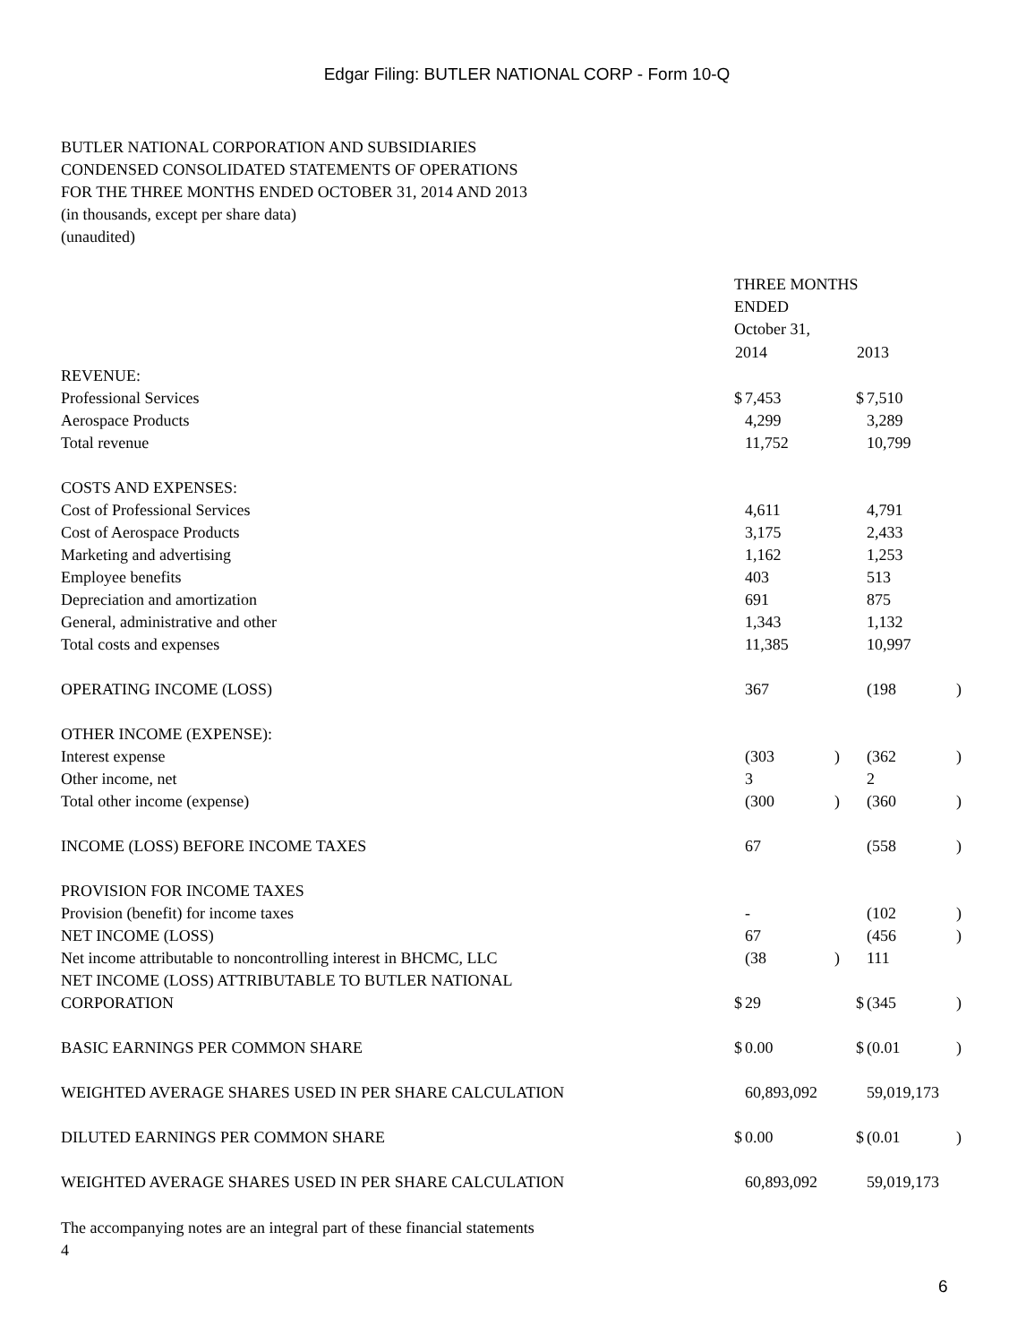Edgar Filing: BUTLER NATIONAL CORP - Form 10-Q
BUTLER NATIONAL CORPORATION AND SUBSIDIARIES
CONDENSED CONSOLIDATED STATEMENTS OF OPERATIONS
FOR THE THREE MONTHS ENDED OCTOBER 31, 2014 AND 2013
(in thousands, except per share data)
(unaudited)
| | THREE MONTHS ENDED October 31, | | | | | |
| | 2014 | | | 2013 | | |
| REVENUE: | | | | | | |
| Professional Services | $ | 7,453 | | $ | 7,510 | |
| Aerospace Products | | 4,299 | | | 3,289 | |
| Total revenue | | 11,752 | | | 10,799 | |
| COSTS AND EXPENSES: | | | | | | |
| Cost of Professional Services | | 4,611 | | | 4,791 | |
| Cost of Aerospace Products | | 3,175 | | | 2,433 | |
| Marketing and advertising | | 1,162 | | | 1,253 | |
| Employee benefits | | 403 | | | 513 | |
| Depreciation and amortization | | 691 | | | 875 | |
| General, administrative and other | | 1,343 | | | 1,132 | |
| Total costs and expenses | | 11,385 | | | 10,997 | |
| OPERATING INCOME (LOSS) | | 367 | | | (198 | ) |
| OTHER INCOME (EXPENSE): | | | | | | |
| Interest expense | | (303 | ) | | (362 | ) |
| Other income, net | | 3 | | | 2 | |
| Total other income (expense) | | (300 | ) | | (360 | ) |
| INCOME (LOSS) BEFORE INCOME TAXES | | 67 | | | (558 | ) |
| PROVISION FOR INCOME TAXES | | | | | | |
| Provision (benefit) for income taxes | | - | | | (102 | ) |
| NET INCOME (LOSS) | | 67 | | | (456 | ) |
| Net income attributable to noncontrolling interest in BHCMC, LLC | | (38 | ) | | 111 | |
| NET INCOME (LOSS) ATTRIBUTABLE TO BUTLER NATIONAL CORPORATION | $ | 29 | | $ | (345 | ) |
| BASIC EARNINGS PER COMMON SHARE | $ | 0.00 | | $ | (0.01 | ) |
| WEIGHTED AVERAGE SHARES USED IN PER SHARE CALCULATION | | 60,893,092 | | | 59,019,173 | |
| DILUTED EARNINGS PER COMMON SHARE | $ | 0.00 | | $ | (0.01 | ) |
| WEIGHTED AVERAGE SHARES USED IN PER SHARE CALCULATION | | 60,893,092 | | | 59,019,173 | |
The accompanying notes are an integral part of these financial statements
4
6